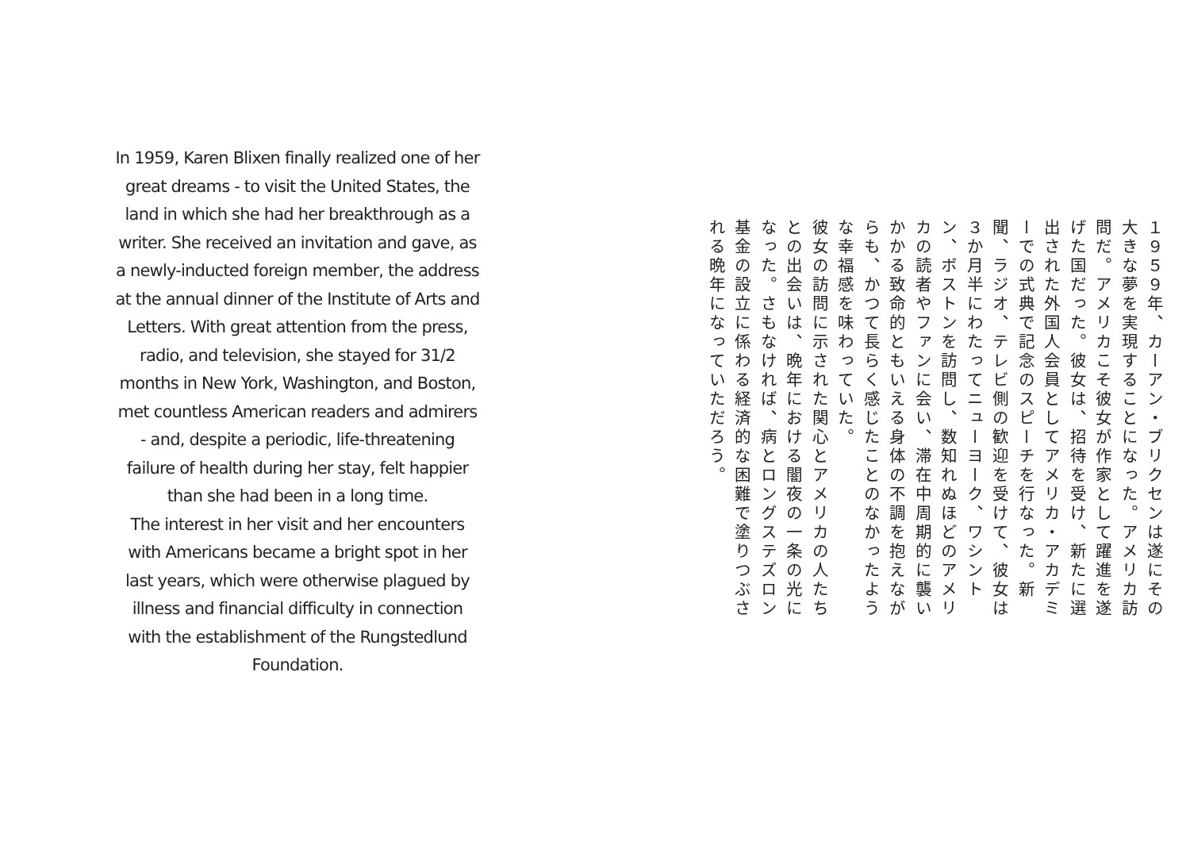In 1959, Karen Blixen finally realized one of her great dreams - to visit the United States, the land in which she had her breakthrough as a writer. She received an invitation and gave, as a newly-inducted foreign member, the address at the annual dinner of the Institute of Arts and Letters. With great attention from the press, radio, and television, she stayed for 31/2 months in New York, Washington, and Boston, met countless American readers and admirers - and, despite a periodic, life-threatening failure of health during her stay, felt happier than she had been in a long time.
The interest in her visit and her encounters with Americans became a bright spot in her last years, which were otherwise plagued by illness and financial difficulty in connection with the establishment of the Rungstedlund Foundation.
１９５９年、カーアン・ブリクセンは遂にその大きな夢を実現することになった。アメリカ訪問だ。アメリカこそ彼女が作家として躍進を遂げた国だった。彼女は、招待を受け、新たに選出された外国人会員としてアメリカ・アカデミーでの式典で記念のスピーチを行なった。新聞、ラジオ、テレビ側の歓迎を受けて、彼女は３か月半にわたってニューヨーク、ワシントン、ボストンを訪問し、数知れぬほどのアメリカの読者やファンに会い、滞在中周期的に襲いかかる致命的ともいえる身体の不調を抱えながらも、かつて長らく感じたことのなかったような幸福感を味わっていた。
彼女の訪問に示された関心とアメリカの人たちとの出会いは、晩年における闇夜の一条の光になった。さもなければ、病とロングステズロン基金の設立に係わる経済的な困難で塗りつぶされる晩年になっていただろう。